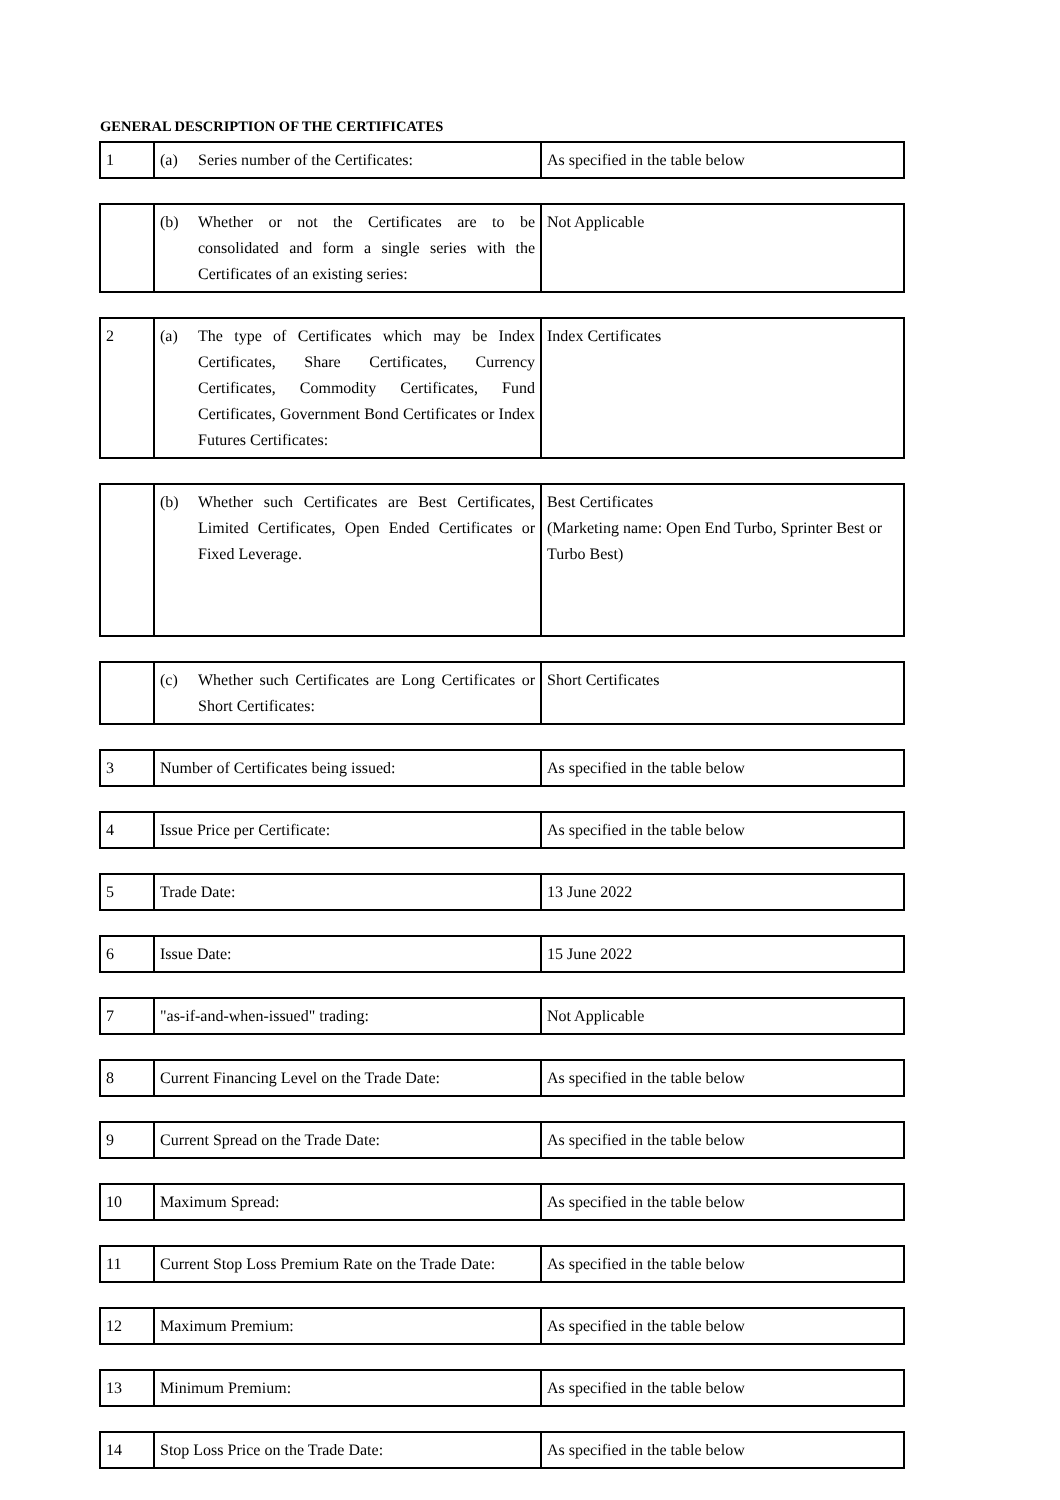GENERAL DESCRIPTION OF THE CERTIFICATES
| 1 | (a) Series number of the Certificates: | As specified in the table below |
| | (b) Whether or not the Certificates are to be consolidated and form a single series with the Certificates of an existing series: | Not Applicable |
| 2 | (a) The type of Certificates which may be Index Certificates, Share Certificates, Currency Certificates, Commodity Certificates, Fund Certificates, Government Bond Certificates or Index Futures Certificates: | Index Certificates |
| | (b) Whether such Certificates are Best Certificates, Limited Certificates, Open Ended Certificates or Fixed Leverage. | Best Certificates (Marketing name: Open End Turbo, Sprinter Best or Turbo Best) |
| | (c) Whether such Certificates are Long Certificates or Short Certificates: | Short Certificates |
| 3 | Number of Certificates being issued: | As specified in the table below |
| 4 | Issue Price per Certificate: | As specified in the table below |
| 5 | Trade Date: | 13 June 2022 |
| 6 | Issue Date: | 15 June 2022 |
| 7 | "as-if-and-when-issued" trading: | Not Applicable |
| 8 | Current Financing Level on the Trade Date: | As specified in the table below |
| 9 | Current Spread on the Trade Date: | As specified in the table below |
| 10 | Maximum Spread: | As specified in the table below |
| 11 | Current Stop Loss Premium Rate on the Trade Date: | As specified in the table below |
| 12 | Maximum Premium: | As specified in the table below |
| 13 | Minimum Premium: | As specified in the table below |
| 14 | Stop Loss Price on the Trade Date: | As specified in the table below |